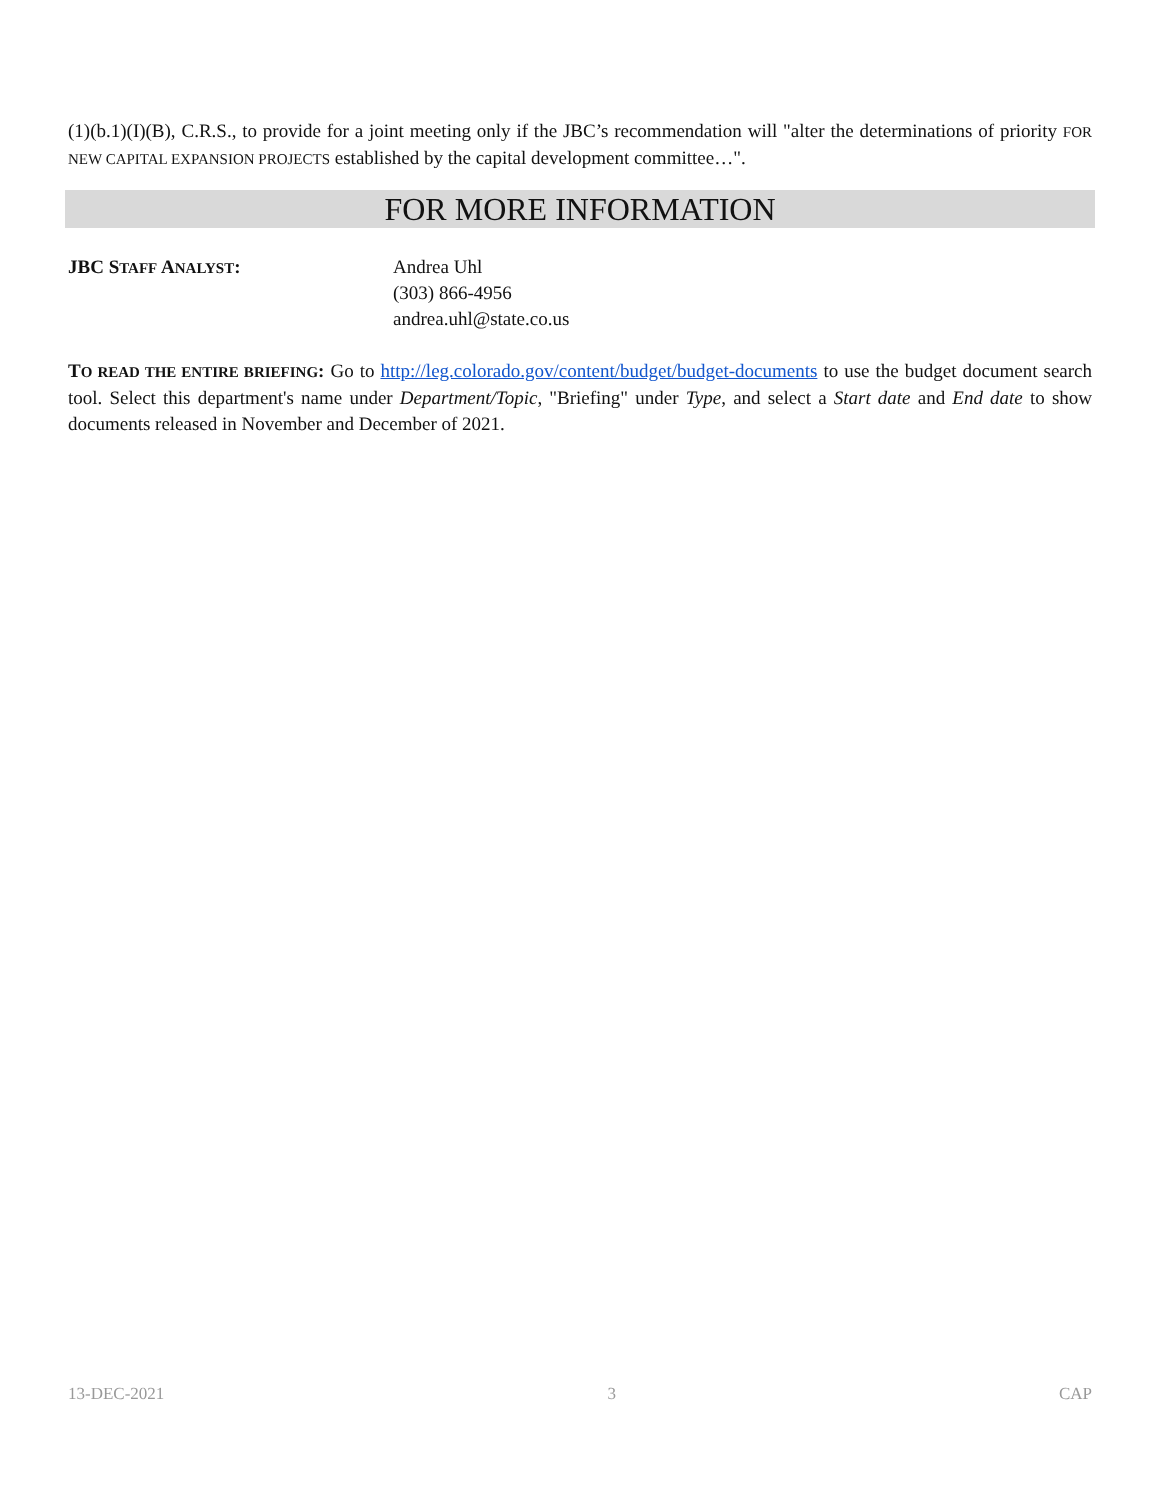(1)(b.1)(I)(B), C.R.S., to provide for a joint meeting only if the JBC’s recommendation will "alter the determinations of priority FOR NEW CAPITAL EXPANSION PROJECTS established by the capital development committee…".
FOR MORE INFORMATION
JBC STAFF ANALYST: Andrea Uhl
(303) 866-4956
andrea.uhl@state.co.us
TO READ THE ENTIRE BRIEFING: Go to http://leg.colorado.gov/content/budget/budget-documents to use the budget document search tool. Select this department's name under Department/Topic, "Briefing" under Type, and select a Start date and End date to show documents released in November and December of 2021.
13-DEC-2021 3 CAP